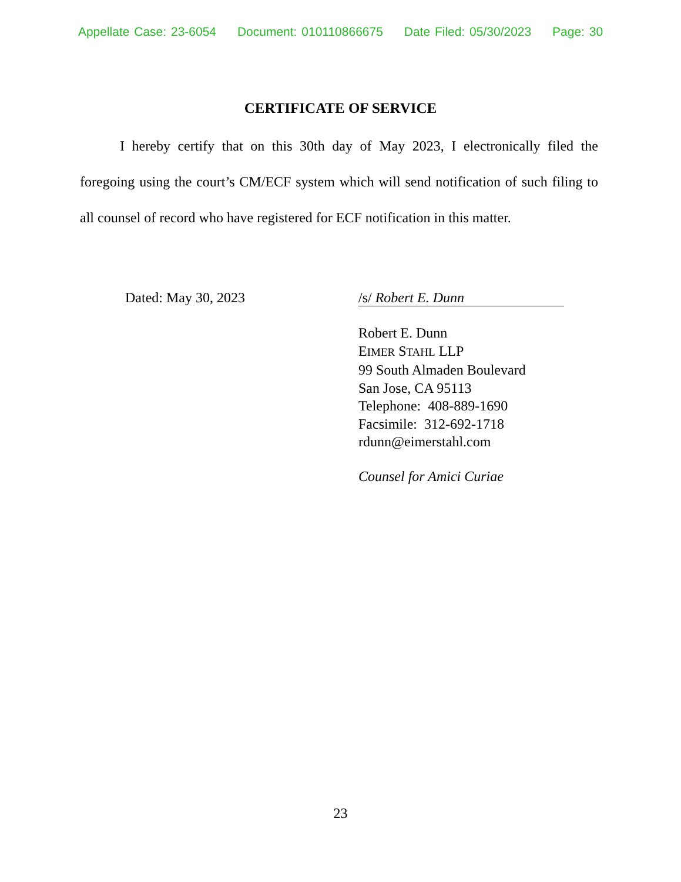Appellate Case: 23-6054 Document: 010110866675 Date Filed: 05/30/2023 Page: 30
CERTIFICATE OF SERVICE
I hereby certify that on this 30th day of May 2023, I electronically filed the foregoing using the court’s CM/ECF system which will send notification of such filing to all counsel of record who have registered for ECF notification in this matter.
Dated: May 30, 2023 /s/ Robert E. Dunn
Robert E. Dunn
EIMER STAHL LLP
99 South Almaden Boulevard
San Jose, CA 95113
Telephone: 408-889-1690
Facsimile: 312-692-1718
rdunn@eimerstahl.com
Counsel for Amici Curiae
23